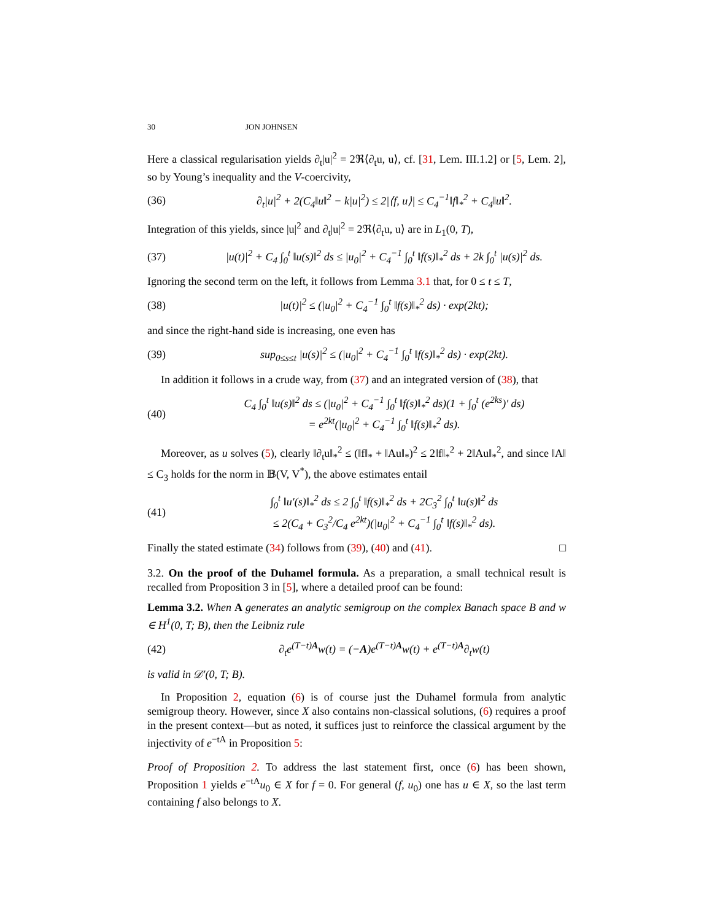30 JON JOHNSEN
Here a classical regularisation yields ∂<sub>t</sub>|u|<sup>2</sup> = 2ℜ⟨∂<sub>t</sub>u, u⟩, cf. [31, Lem. III.1.2] or [5, Lem. 2], so by Young’s inequality and the V-coercivity,
(36) ∂<sub>t</sub>|u|<sup>2</sup> + 2(C<sub>4</sub>‖u‖<sup>2</sup> − k|u|<sup>2</sup>) ≤ 2|⟨f, u⟩| ≤ C<sub>4</sub><sup>−1</sup>‖f‖<sub>*</sub><sup>2</sup> + C<sub>4</sub>‖u‖<sup>2</sup>.
Integration of this yields, since |u|<sup>2</sup> and ∂<sub>t</sub>|u|<sup>2</sup> = 2ℜ⟨∂<sub>t</sub>u, u⟩ are in L<sub>1</sub>(0, T),
(37) |u(t)|<sup>2</sup> + C<sub>4</sub> ∫<sub>0</sub><sup>t</sup> ‖u(s)‖<sup>2</sup> ds ≤ |u<sub>0</sub>|<sup>2</sup> + C<sub>4</sub><sup>−1</sup> ∫<sub>0</sub><sup>t</sup> ‖f(s)‖<sub>*</sub><sup>2</sup> ds + 2k ∫<sub>0</sub><sup>t</sup> |u(s)|<sup>2</sup> ds.
Ignoring the second term on the left, it follows from Lemma 3.1 that, for 0 ≤ t ≤ T,
(38) |u(t)|<sup>2</sup> ≤ (|u<sub>0</sub>|<sup>2</sup> + C<sub>4</sub><sup>−1</sup> ∫<sub>0</sub><sup>t</sup> ‖f(s)‖<sub>*</sub><sup>2</sup> ds) · exp(2kt);
and since the right-hand side is increasing, one even has
(39) sup<sub>0≤s≤t</sub> |u(s)|<sup>2</sup> ≤ (|u<sub>0</sub>|<sup>2</sup> + C<sub>4</sub><sup>−1</sup> ∫<sub>0</sub><sup>t</sup> ‖f(s)‖<sub>*</sub><sup>2</sup> ds) · exp(2kt).
In addition it follows in a crude way, from (37) and an integrated version of (38), that
(40) C<sub>4</sub> ∫<sub>0</sub><sup>t</sup> ‖u(s)‖<sup>2</sup> ds ≤ (|u<sub>0</sub>|<sup>2</sup> + C<sub>4</sub><sup>−1</sup> ∫<sub>0</sub><sup>t</sup> ‖f(s)‖<sub>*</sub><sup>2</sup> ds)(1 + ∫<sub>0</sub><sup>t</sup> (e<sup>2ks</sup>)′ ds)
= e<sup>2kt</sup>(|u<sub>0</sub>|<sup>2</sup> + C<sub>4</sub><sup>−1</sup> ∫<sub>0</sub><sup>t</sup> ‖f(s)‖<sub>*</sub><sup>2</sup> ds).
Moreover, as u solves (5), clearly ‖∂<sub>t</sub>u‖<sub>*</sub><sup>2</sup> ≤ (‖f‖<sub>*</sub> + ‖Au‖<sub>*</sub>)<sup>2</sup> ≤ 2‖f‖<sub>*</sub><sup>2</sup> + 2‖Au‖<sub>*</sub><sup>2</sup>, and since ‖A‖ ≤ C<sub>3</sub> holds for the norm in 𝔹(V, V<sup>*</sup>), the above estimates entail
(41) ∫<sub>0</sub><sup>t</sup> ‖u′(s)‖<sub>*</sub><sup>2</sup> ds ≤ 2 ∫<sub>0</sub><sup>t</sup> ‖f(s)‖<sub>*</sub><sup>2</sup> ds + 2C<sub>3</sub><sup>2</sup> ∫<sub>0</sub><sup>t</sup> ‖u(s)‖<sup>2</sup> ds
≤ 2(C<sub>4</sub> + C<sub>3</sub><sup>2</sup>/C<sub>4</sub> e<sup>2kt</sup>)(|u<sub>0</sub>|<sup>2</sup> + C<sub>4</sub><sup>−1</sup> ∫<sub>0</sub><sup>t</sup> ‖f(s)‖<sub>*</sub><sup>2</sup> ds).
Finally the stated estimate (34) follows from (39), (40) and (41). □
3.2. On the proof of the Duhamel formula. As a preparation, a small technical result is recalled from Proposition 3 in [5], where a detailed proof can be found:
Lemma 3.2. When A generates an analytic semigroup on the complex Banach space B and w ∈ H<sup>1</sup>(0, T; B), then the Leibniz rule
(42) ∂<sub>t</sub>e<sup>(T−t)A</sup>w(t) = (−A)e<sup>(T−t)A</sup>w(t) + e<sup>(T−t)A</sup>∂<sub>t</sub>w(t)
is valid in 𝒟′(0, T; B).
In Proposition 2, equation (6) is of course just the Duhamel formula from analytic semigroup theory. However, since X also contains non-classical solutions, (6) requires a proof in the present context—but as noted, it suffices just to reinforce the classical argument by the injectivity of e<sup>−tA</sup> in Proposition 5:
Proof of Proposition 2. To address the last statement first, once (6) has been shown, Proposition 1 yields e<sup>−tA</sup>u<sub>0</sub> ∈ X for f = 0. For general (f, u<sub>0</sub>) one has u ∈ X, so the last term containing f also belongs to X.